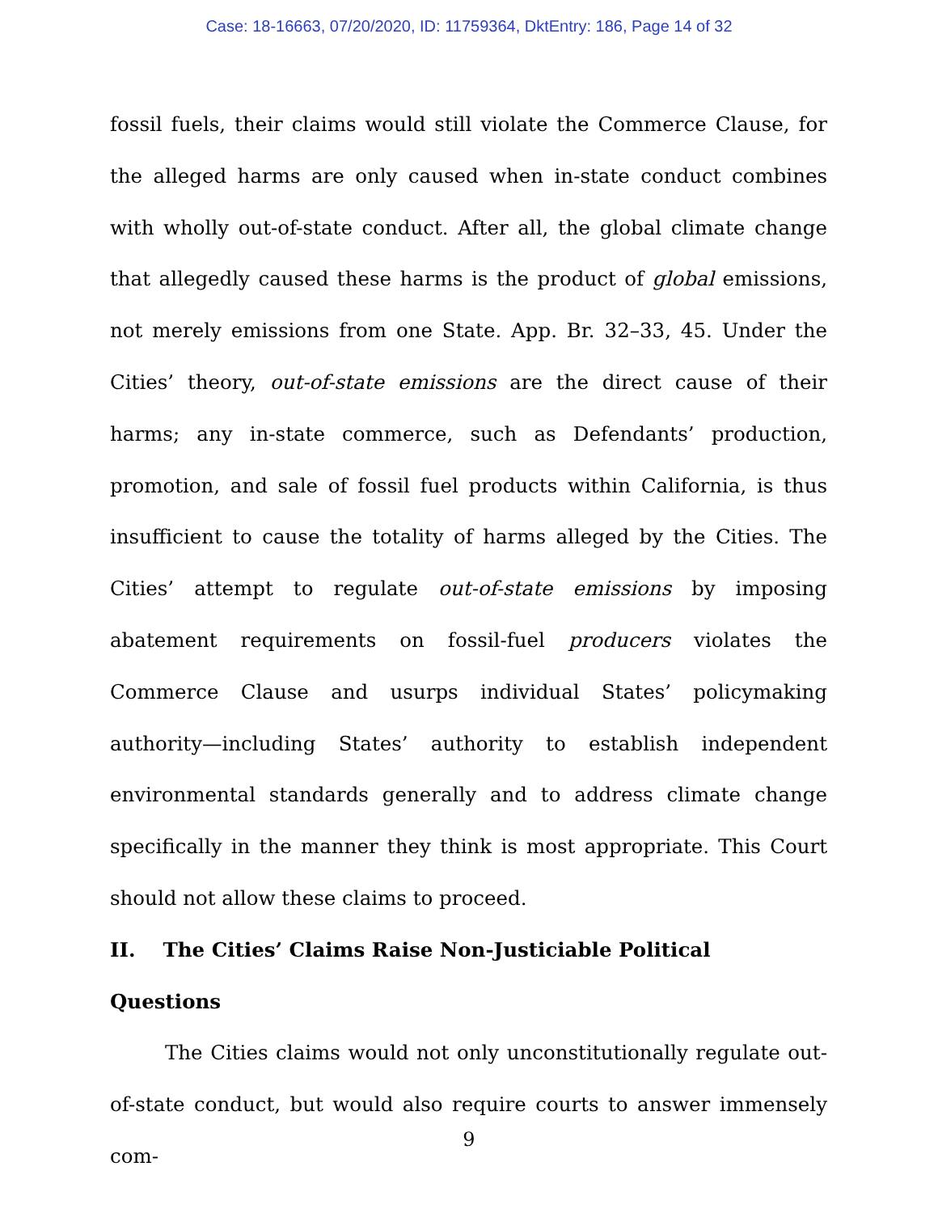Case: 18-16663, 07/20/2020, ID: 11759364, DktEntry: 186, Page 14 of 32
fossil fuels, their claims would still violate the Commerce Clause, for the alleged harms are only caused when in-state conduct combines with wholly out-of-state conduct. After all, the global climate change that allegedly caused these harms is the product of global emissions, not merely emissions from one State. App. Br. 32–33, 45. Under the Cities’ theory, out-of-state emissions are the direct cause of their harms; any in-state commerce, such as Defendants’ production, promotion, and sale of fossil fuel products within California, is thus insufficient to cause the totality of harms alleged by the Cities. The Cities’ attempt to regulate out-of-state emissions by imposing abatement requirements on fossil-fuel producers violates the Commerce Clause and usurps individual States’ policymaking authority—including States’ authority to establish independent environmental standards generally and to address climate change specifically in the manner they think is most appropriate. This Court should not allow these claims to proceed.
II. The Cities’ Claims Raise Non-Justiciable Political Questions
The Cities claims would not only unconstitutionally regulate out-of-state conduct, but would also require courts to answer immensely com-
9